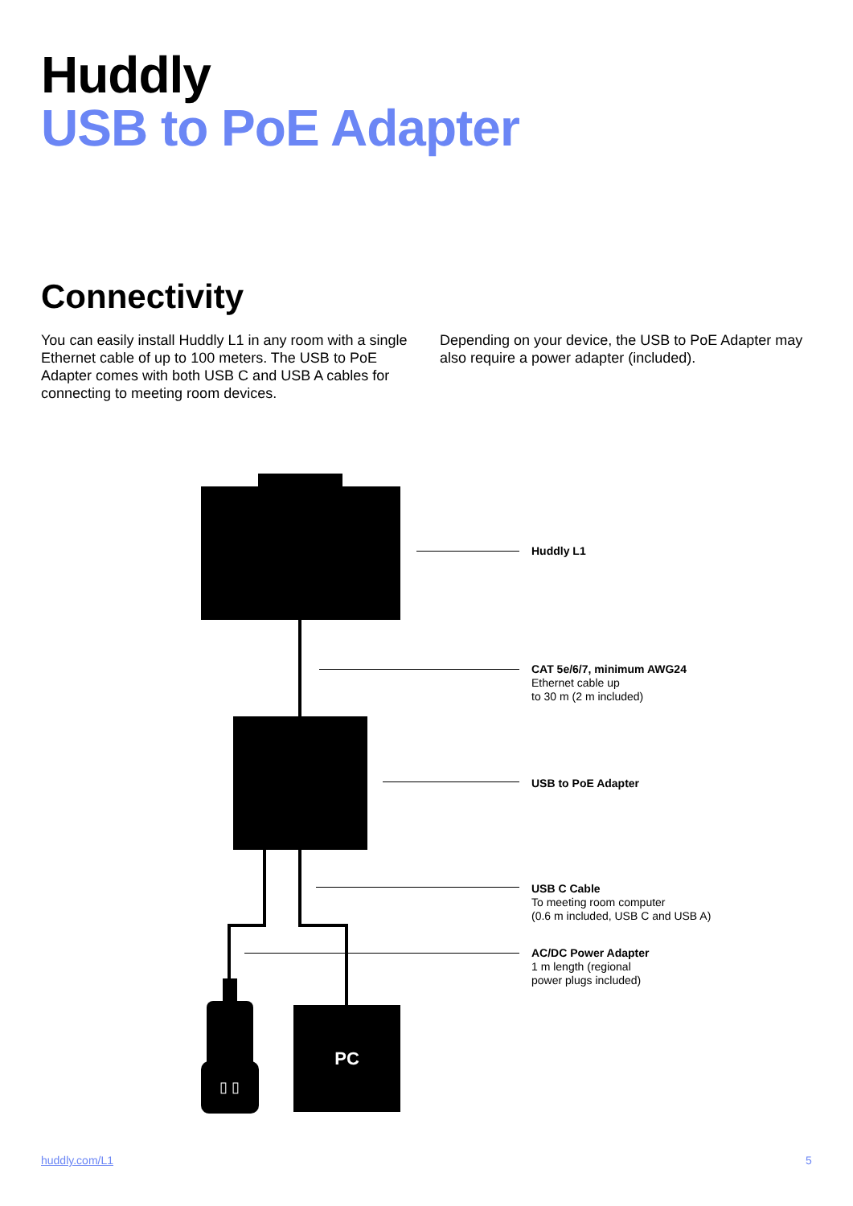Huddly
USB to PoE Adapter
Connectivity
You can easily install Huddly L1 in any room with a single Ethernet cable of up to 100 meters. The USB to PoE Adapter comes with both USB C and USB A cables for connecting to meeting room devices.
Depending on your device, the USB to PoE Adapter may also require a power adapter (included).
▯ ▯
PC
Huddly L1
CAT 5e/6/7, minimum AWG24
Ethernet cable up
to 30 m (2 m included)
USB to PoE Adapter
USB C Cable
To meeting room computer
(0.6 m included, USB C and USB A)
AC/DC Power Adapter
1 m length (regional
power plugs included)
huddly.com/L1 5